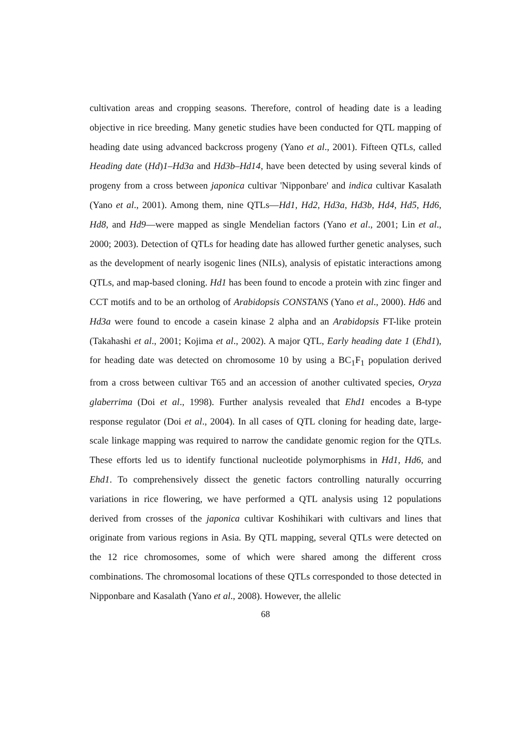cultivation areas and cropping seasons. Therefore, control of heading date is a leading objective in rice breeding. Many genetic studies have been conducted for QTL mapping of heading date using advanced backcross progeny (Yano et al., 2001). Fifteen QTLs, called Heading date (Hd)1–Hd3a and Hd3b–Hd14, have been detected by using several kinds of progeny from a cross between japonica cultivar 'Nipponbare' and indica cultivar Kasalath (Yano et al., 2001). Among them, nine QTLs—Hd1, Hd2, Hd3a, Hd3b, Hd4, Hd5, Hd6, Hd8, and Hd9—were mapped as single Mendelian factors (Yano et al., 2001; Lin et al., 2000; 2003). Detection of QTLs for heading date has allowed further genetic analyses, such as the development of nearly isogenic lines (NILs), analysis of epistatic interactions among QTLs, and map-based cloning. Hd1 has been found to encode a protein with zinc finger and CCT motifs and to be an ortholog of Arabidopsis CONSTANS (Yano et al., 2000). Hd6 and Hd3a were found to encode a casein kinase 2 alpha and an Arabidopsis FT-like protein (Takahashi et al., 2001; Kojima et al., 2002). A major QTL, Early heading date 1 (Ehd1), for heading date was detected on chromosome 10 by using a BC<sub>1</sub>F<sub>1</sub> population derived from a cross between cultivar T65 and an accession of another cultivated species, Oryza glaberrima (Doi et al., 1998). Further analysis revealed that Ehd1 encodes a B-type response regulator (Doi et al., 2004). In all cases of QTL cloning for heading date, large-scale linkage mapping was required to narrow the candidate genomic region for the QTLs. These efforts led us to identify functional nucleotide polymorphisms in Hd1, Hd6, and Ehd1. To comprehensively dissect the genetic factors controlling naturally occurring variations in rice flowering, we have performed a QTL analysis using 12 populations derived from crosses of the japonica cultivar Koshihikari with cultivars and lines that originate from various regions in Asia. By QTL mapping, several QTLs were detected on the 12 rice chromosomes, some of which were shared among the different cross combinations. The chromosomal locations of these QTLs corresponded to those detected in Nipponbare and Kasalath (Yano et al., 2008). However, the allelic
68